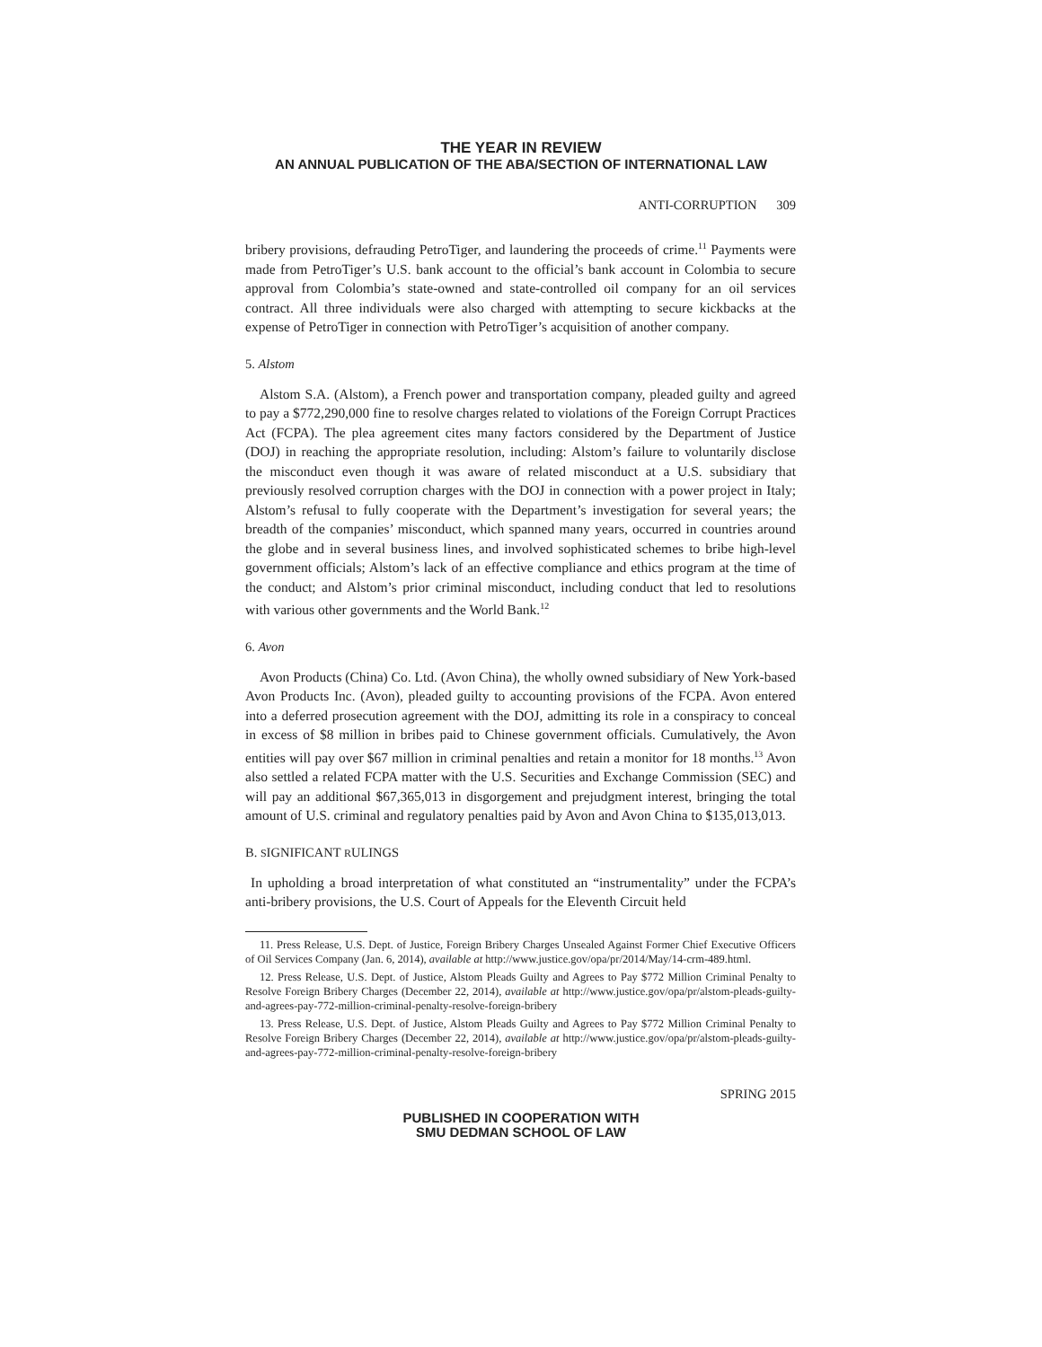THE YEAR IN REVIEW
AN ANNUAL PUBLICATION OF THE ABA/SECTION OF INTERNATIONAL LAW
ANTI-CORRUPTION 309
bribery provisions, defrauding PetroTiger, and laundering the proceeds of crime.<sup>11</sup> Payments were made from PetroTiger’s U.S. bank account to the official’s bank account in Colombia to secure approval from Colombia’s state-owned and state-controlled oil company for an oil services contract. All three individuals were also charged with attempting to secure kickbacks at the expense of PetroTiger in connection with PetroTiger’s acquisition of another company.
5. Alstom
Alstom S.A. (Alstom), a French power and transportation company, pleaded guilty and agreed to pay a $772,290,000 fine to resolve charges related to violations of the Foreign Corrupt Practices Act (FCPA). The plea agreement cites many factors considered by the Department of Justice (DOJ) in reaching the appropriate resolution, including: Alstom’s failure to voluntarily disclose the misconduct even though it was aware of related misconduct at a U.S. subsidiary that previously resolved corruption charges with the DOJ in connection with a power project in Italy; Alstom’s refusal to fully cooperate with the Department’s investigation for several years; the breadth of the companies’ misconduct, which spanned many years, occurred in countries around the globe and in several business lines, and involved sophisticated schemes to bribe high-level government officials; Alstom’s lack of an effective compliance and ethics program at the time of the conduct; and Alstom’s prior criminal misconduct, including conduct that led to resolutions with various other governments and the World Bank.<sup>12</sup>
6. Avon
Avon Products (China) Co. Ltd. (Avon China), the wholly owned subsidiary of New York-based Avon Products Inc. (Avon), pleaded guilty to accounting provisions of the FCPA. Avon entered into a deferred prosecution agreement with the DOJ, admitting its role in a conspiracy to conceal in excess of $8 million in bribes paid to Chinese government officials. Cumulatively, the Avon entities will pay over $67 million in criminal penalties and retain a monitor for 18 months.<sup>13</sup> Avon also settled a related FCPA matter with the U.S. Securities and Exchange Commission (SEC) and will pay an additional $67,365,013 in disgorgement and prejudgment interest, bringing the total amount of U.S. criminal and regulatory penalties paid by Avon and Avon China to $135,013,013.
B. SIGNIFICANT RULINGS
In upholding a broad interpretation of what constituted an “instrumentality” under the FCPA’s anti-bribery provisions, the U.S. Court of Appeals for the Eleventh Circuit held
11. Press Release, U.S. Dept. of Justice, Foreign Bribery Charges Unsealed Against Former Chief Executive Officers of Oil Services Company (Jan. 6, 2014), available at http://www.justice.gov/opa/pr/2014/May/14-crm-489.html.
12. Press Release, U.S. Dept. of Justice, Alstom Pleads Guilty and Agrees to Pay $772 Million Criminal Penalty to Resolve Foreign Bribery Charges (December 22, 2014), available at http://www.justice.gov/opa/pr/alstom-pleads-guilty-and-agrees-pay-772-million-criminal-penalty-resolve-foreign-bribery
13. Press Release, U.S. Dept. of Justice, Alstom Pleads Guilty and Agrees to Pay $772 Million Criminal Penalty to Resolve Foreign Bribery Charges (December 22, 2014), available at http://www.justice.gov/opa/pr/alstom-pleads-guilty-and-agrees-pay-772-million-criminal-penalty-resolve-foreign-bribery
SPRING 2015
PUBLISHED IN COOPERATION WITH
SMU DEDMAN SCHOOL OF LAW